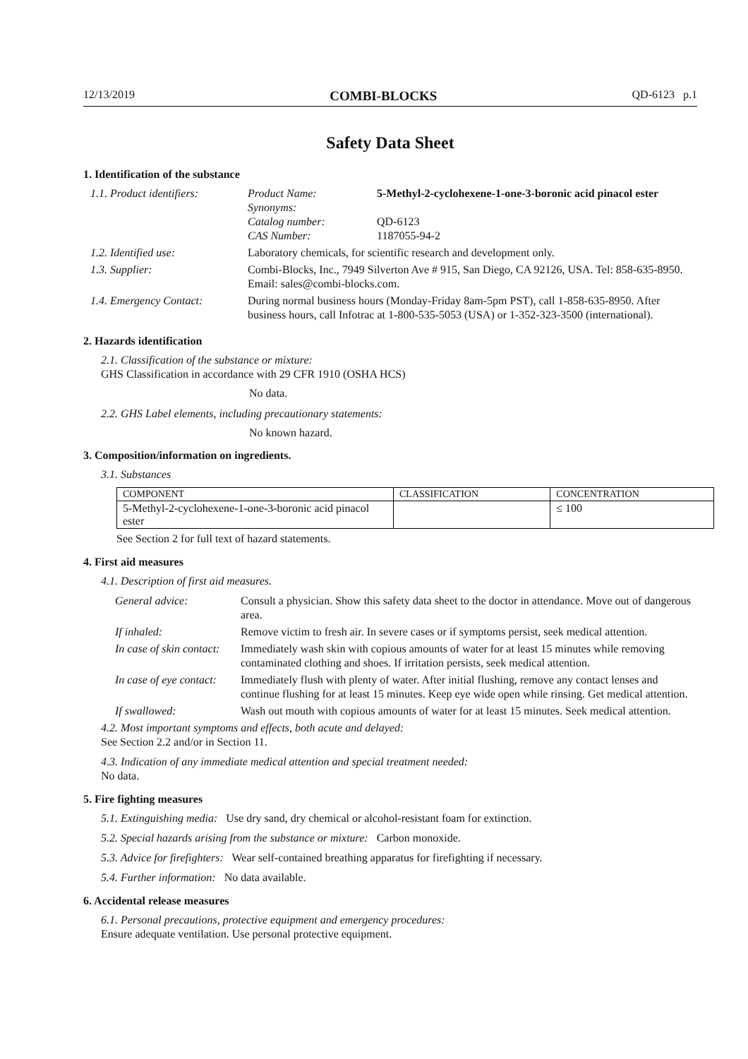12/13/2019 COMBI-BLOCKS QD-6123 p.1
Safety Data Sheet
1. Identification of the substance
| 1.1. Product identifiers: | Product Name: Synonyms: Catalog number: CAS Number: | 5-Methyl-2-cyclohexene-1-one-3-boronic acid pinacol ester QD-6123 1187055-94-2 |
| 1.2. Identified use: | Laboratory chemicals, for scientific research and development only. | |
| 1.3. Supplier: | Combi-Blocks, Inc., 7949 Silverton Ave # 915, San Diego, CA 92126, USA. Tel: 858-635-8950. Email: sales@combi-blocks.com. | |
| 1.4. Emergency Contact: | During normal business hours (Monday-Friday 8am-5pm PST), call 1-858-635-8950. After business hours, call Infotrac at 1-800-535-5053 (USA) or 1-352-323-3500 (international). | |
2. Hazards identification
2.1. Classification of the substance or mixture:
GHS Classification in accordance with 29 CFR 1910 (OSHA HCS)
No data.
2.2. GHS Label elements, including precautionary statements:
No known hazard.
3. Composition/information on ingredients.
3.1. Substances
| COMPONENT | CLASSIFICATION | CONCENTRATION |
| --- | --- | --- |
| 5-Methyl-2-cyclohexene-1-one-3-boronic acid pinacol ester | | ≤ 100 |
See Section 2 for full text of hazard statements.
4. First aid measures
4.1. Description of first aid measures.
| General advice: | Consult a physician. Show this safety data sheet to the doctor in attendance. Move out of dangerous area. |
| If inhaled: | Remove victim to fresh air. In severe cases or if symptoms persist, seek medical attention. |
| In case of skin contact: | Immediately wash skin with copious amounts of water for at least 15 minutes while removing contaminated clothing and shoes. If irritation persists, seek medical attention. |
| In case of eye contact: | Immediately flush with plenty of water. After initial flushing, remove any contact lenses and continue flushing for at least 15 minutes. Keep eye wide open while rinsing. Get medical attention. |
| If swallowed: | Wash out mouth with copious amounts of water for at least 15 minutes. Seek medical attention. |
4.2. Most important symptoms and effects, both acute and delayed:
See Section 2.2 and/or in Section 11.
4.3. Indication of any immediate medical attention and special treatment needed:
No data.
5. Fire fighting measures
5.1. Extinguishing media: Use dry sand, dry chemical or alcohol-resistant foam for extinction.
5.2. Special hazards arising from the substance or mixture: Carbon monoxide.
5.3. Advice for firefighters: Wear self-contained breathing apparatus for firefighting if necessary.
5.4. Further information: No data available.
6. Accidental release measures
6.1. Personal precautions, protective equipment and emergency procedures:
Ensure adequate ventilation. Use personal protective equipment.